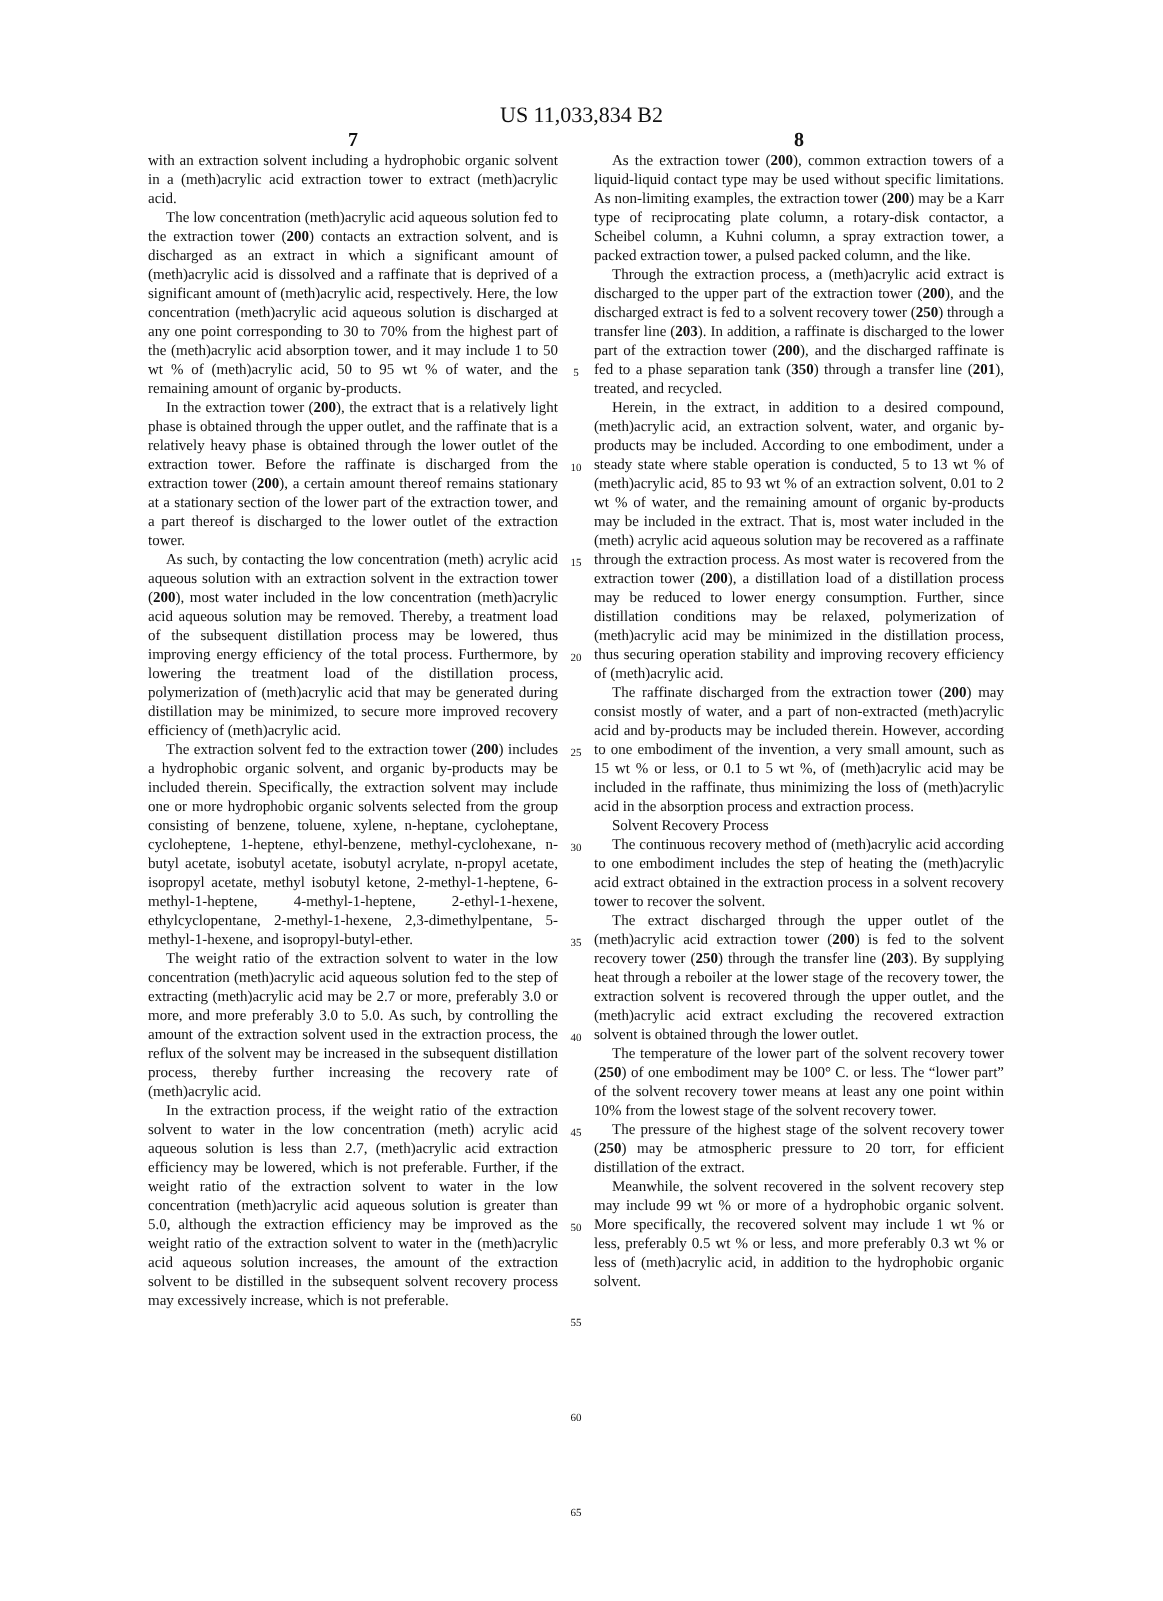US 11,033,834 B2
7
with an extraction solvent including a hydrophobic organic solvent in a (meth)acrylic acid extraction tower to extract (meth)acrylic acid.
The low concentration (meth)acrylic acid aqueous solution fed to the extraction tower (200) contacts an extraction solvent, and is discharged as an extract in which a significant amount of (meth)acrylic acid is dissolved and a raffinate that is deprived of a significant amount of (meth)acrylic acid, respectively. Here, the low concentration (meth)acrylic acid aqueous solution is discharged at any one point corresponding to 30 to 70% from the highest part of the (meth)acrylic acid absorption tower, and it may include 1 to 50 wt % of (meth)acrylic acid, 50 to 95 wt % of water, and the remaining amount of organic by-products.
In the extraction tower (200), the extract that is a relatively light phase is obtained through the upper outlet, and the raffinate that is a relatively heavy phase is obtained through the lower outlet of the extraction tower. Before the raffinate is discharged from the extraction tower (200), a certain amount thereof remains stationary at a stationary section of the lower part of the extraction tower, and a part thereof is discharged to the lower outlet of the extraction tower.
As such, by contacting the low concentration (meth) acrylic acid aqueous solution with an extraction solvent in the extraction tower (200), most water included in the low concentration (meth)acrylic acid aqueous solution may be removed. Thereby, a treatment load of the subsequent distillation process may be lowered, thus improving energy efficiency of the total process. Furthermore, by lowering the treatment load of the distillation process, polymerization of (meth)acrylic acid that may be generated during distillation may be minimized, to secure more improved recovery efficiency of (meth)acrylic acid.
The extraction solvent fed to the extraction tower (200) includes a hydrophobic organic solvent, and organic by-products may be included therein. Specifically, the extraction solvent may include one or more hydrophobic organic solvents selected from the group consisting of benzene, toluene, xylene, n-heptane, cycloheptane, cycloheptene, 1-heptene, ethyl-benzene, methyl-cyclohexane, n-butyl acetate, isobutyl acetate, isobutyl acrylate, n-propyl acetate, isopropyl acetate, methyl isobutyl ketone, 2-methyl-1-heptene, 6-methyl-1-heptene, 4-methyl-1-heptene, 2-ethyl-1-hexene, ethylcyclopentane, 2-methyl-1-hexene, 2,3-dimethylpentane, 5-methyl-1-hexene, and isopropyl-butyl-ether.
The weight ratio of the extraction solvent to water in the low concentration (meth)acrylic acid aqueous solution fed to the step of extracting (meth)acrylic acid may be 2.7 or more, preferably 3.0 or more, and more preferably 3.0 to 5.0. As such, by controlling the amount of the extraction solvent used in the extraction process, the reflux of the solvent may be increased in the subsequent distillation process, thereby further increasing the recovery rate of (meth)acrylic acid.
In the extraction process, if the weight ratio of the extraction solvent to water in the low concentration (meth) acrylic acid aqueous solution is less than 2.7, (meth)acrylic acid extraction efficiency may be lowered, which is not preferable. Further, if the weight ratio of the extraction solvent to water in the low concentration (meth)acrylic acid aqueous solution is greater than 5.0, although the extraction efficiency may be improved as the weight ratio of the extraction solvent to water in the (meth)acrylic acid aqueous solution increases, the amount of the extraction solvent to be distilled in the subsequent solvent recovery process may excessively increase, which is not preferable.
5
10
15
20
25
30
35
40
45
50
55
60
65
8
As the extraction tower (200), common extraction towers of a liquid-liquid contact type may be used without specific limitations. As non-limiting examples, the extraction tower (200) may be a Karr type of reciprocating plate column, a rotary-disk contactor, a Scheibel column, a Kuhni column, a spray extraction tower, a packed extraction tower, a pulsed packed column, and the like.
Through the extraction process, a (meth)acrylic acid extract is discharged to the upper part of the extraction tower (200), and the discharged extract is fed to a solvent recovery tower (250) through a transfer line (203). In addition, a raffinate is discharged to the lower part of the extraction tower (200), and the discharged raffinate is fed to a phase separation tank (350) through a transfer line (201), treated, and recycled.
Herein, in the extract, in addition to a desired compound, (meth)acrylic acid, an extraction solvent, water, and organic by-products may be included. According to one embodiment, under a steady state where stable operation is conducted, 5 to 13 wt % of (meth)acrylic acid, 85 to 93 wt % of an extraction solvent, 0.01 to 2 wt % of water, and the remaining amount of organic by-products may be included in the extract. That is, most water included in the (meth) acrylic acid aqueous solution may be recovered as a raffinate through the extraction process. As most water is recovered from the extraction tower (200), a distillation load of a distillation process may be reduced to lower energy consumption. Further, since distillation conditions may be relaxed, polymerization of (meth)acrylic acid may be minimized in the distillation process, thus securing operation stability and improving recovery efficiency of (meth)acrylic acid.
The raffinate discharged from the extraction tower (200) may consist mostly of water, and a part of non-extracted (meth)acrylic acid and by-products may be included therein. However, according to one embodiment of the invention, a very small amount, such as 15 wt % or less, or 0.1 to 5 wt %, of (meth)acrylic acid may be included in the raffinate, thus minimizing the loss of (meth)acrylic acid in the absorption process and extraction process.
Solvent Recovery Process
The continuous recovery method of (meth)acrylic acid according to one embodiment includes the step of heating the (meth)acrylic acid extract obtained in the extraction process in a solvent recovery tower to recover the solvent.
The extract discharged through the upper outlet of the (meth)acrylic acid extraction tower (200) is fed to the solvent recovery tower (250) through the transfer line (203). By supplying heat through a reboiler at the lower stage of the recovery tower, the extraction solvent is recovered through the upper outlet, and the (meth)acrylic acid extract excluding the recovered extraction solvent is obtained through the lower outlet.
The temperature of the lower part of the solvent recovery tower (250) of one embodiment may be 100° C. or less. The “lower part” of the solvent recovery tower means at least any one point within 10% from the lowest stage of the solvent recovery tower.
The pressure of the highest stage of the solvent recovery tower (250) may be atmospheric pressure to 20 torr, for efficient distillation of the extract.
Meanwhile, the solvent recovered in the solvent recovery step may include 99 wt % or more of a hydrophobic organic solvent. More specifically, the recovered solvent may include 1 wt % or less, preferably 0.5 wt % or less, and more preferably 0.3 wt % or less of (meth)acrylic acid, in addition to the hydrophobic organic solvent.